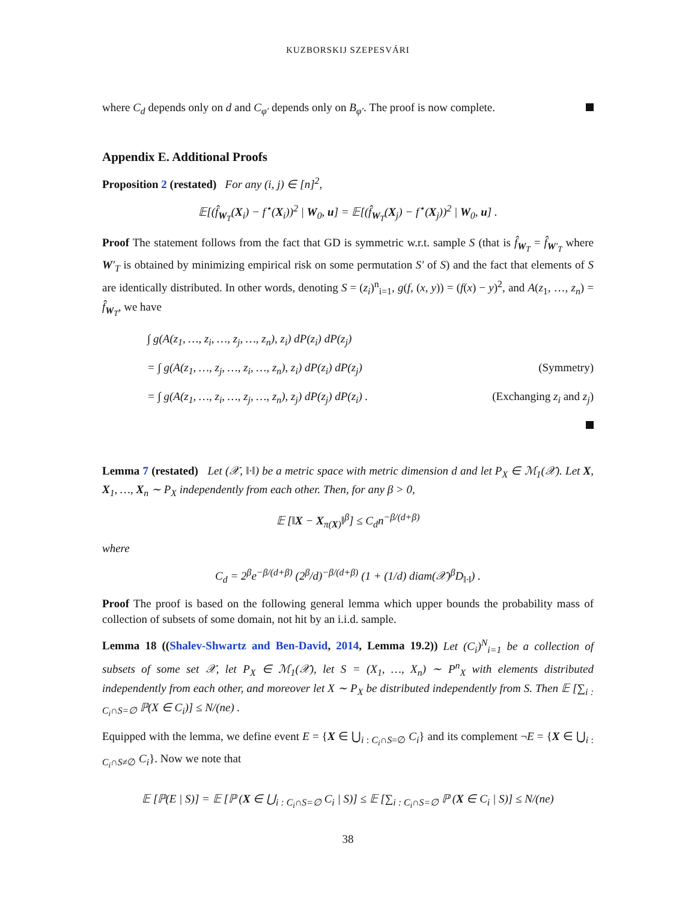KUZBORSKIJ SZEPESVÁRI
where C<sub>d</sub> depends only on d and C<sub>φ′</sub> depends only on B<sub>φ′</sub>. The proof is now complete.
Appendix E. Additional Proofs
Proposition 2 (restated) For any (i, j) ∈ [n]<sup>2</sup>,
𝔼[(f̂<sub>W<sub>T</sub></sub>(X<sub>i</sub>) − f<sup>⋆</sup>(X<sub>i</sub>))<sup>2</sup> | W<sub>0</sub>, u] = 𝔼[(f̂<sub>W<sub>T</sub></sub>(X<sub>j</sub>) − f<sup>⋆</sup>(X<sub>j</sub>))<sup>2</sup> | W<sub>0</sub>, u] .
Proof The statement follows from the fact that GD is symmetric w.r.t. sample S (that is f̂<sub>W<sub>T</sub></sub> = f̂<sub>W′<sub>T</sub></sub> where W′<sub>T</sub> is obtained by minimizing empirical risk on some permutation S′ of S) and the fact that elements of S are identically distributed. In other words, denoting S = (z<sub>i</sub>)<sup>n</sup><sub>i=1</sub>, g(f, (x, y)) = (f(x) − y)<sup>2</sup>, and A(z<sub>1</sub>, …, z<sub>n</sub>) = f̂<sub>W<sub>T</sub></sub>, we have
∫ g(A(z<sub>1</sub>, …, z<sub>i</sub>, …, z<sub>j</sub>, …, z<sub>n</sub>), z<sub>i</sub>) dP(z<sub>i</sub>) dP(z<sub>j</sub>)
= ∫ g(A(z<sub>1</sub>, …, z<sub>j</sub>, …, z<sub>i</sub>, …, z<sub>n</sub>), z<sub>i</sub>) dP(z<sub>i</sub>) dP(z<sub>j</sub>) (Symmetry)
= ∫ g(A(z<sub>1</sub>, …, z<sub>i</sub>, …, z<sub>j</sub>, …, z<sub>n</sub>), z<sub>j</sub>) dP(z<sub>j</sub>) dP(z<sub>i</sub>) . (Exchanging z<sub>i</sub> and z<sub>j</sub>)
Lemma 7 (restated) Let (𝒳, ‖·‖) be a metric space with metric dimension d and let P<sub>X</sub> ∈ ℳ<sub>1</sub>(𝒳). Let X, X<sub>1</sub>, …, X<sub>n</sub> ∼ P<sub>X</sub> independently from each other. Then, for any β > 0,
𝔼 [‖X − X<sub>π(X)</sub>‖<sup>β</sup>] ≤ C<sub>d</sub>n<sup>−β/(d+β)</sup>
where
C<sub>d</sub> = 2<sup>β</sup>e<sup>−β/(d+β)</sup> (2<sup>β</sup>/d)<sup>−β/(d+β)</sup> (1 + (1/d) diam(𝒳)<sup>β</sup>D<sub>‖·‖</sub>) .
Proof The proof is based on the following general lemma which upper bounds the probability mass of collection of subsets of some domain, not hit by an i.i.d. sample.
Lemma 18 ((Shalev-Shwartz and Ben-David, 2014, Lemma 19.2)) Let (C<sub>i</sub>)<sup>N</sup><sub>i=1</sub> be a collection of subsets of some set 𝒳, let P<sub>X</sub> ∈ ℳ<sub>1</sub>(𝒳), let S = (X<sub>1</sub>, …, X<sub>n</sub>) ∼ P<sup>n</sup><sub>X</sub> with elements distributed independently from each other, and moreover let X ∼ P<sub>X</sub> be distributed independently from S. Then 𝔼 [∑<sub>i : C<sub>i</sub>∩S=∅</sub> ℙ(X ∈ C<sub>i</sub>)] ≤ N/(ne) .
Equipped with the lemma, we define event E = {X ∈ ⋃<sub>i : C<sub>i</sub>∩S=∅</sub> C<sub>i</sub>} and its complement ¬E = {X ∈ ⋃<sub>i : C<sub>i</sub>∩S≠∅</sub> C<sub>i</sub>}. Now we note that
𝔼 [ℙ(E | S)] = 𝔼 [ℙ (X ∈ ⋃<sub>i : C<sub>i</sub>∩S=∅</sub> C<sub>i</sub> | S)] ≤ 𝔼 [∑<sub>i : C<sub>i</sub>∩S=∅</sub> ℙ (X ∈ C<sub>i</sub> | S)] ≤ N/(ne)
38